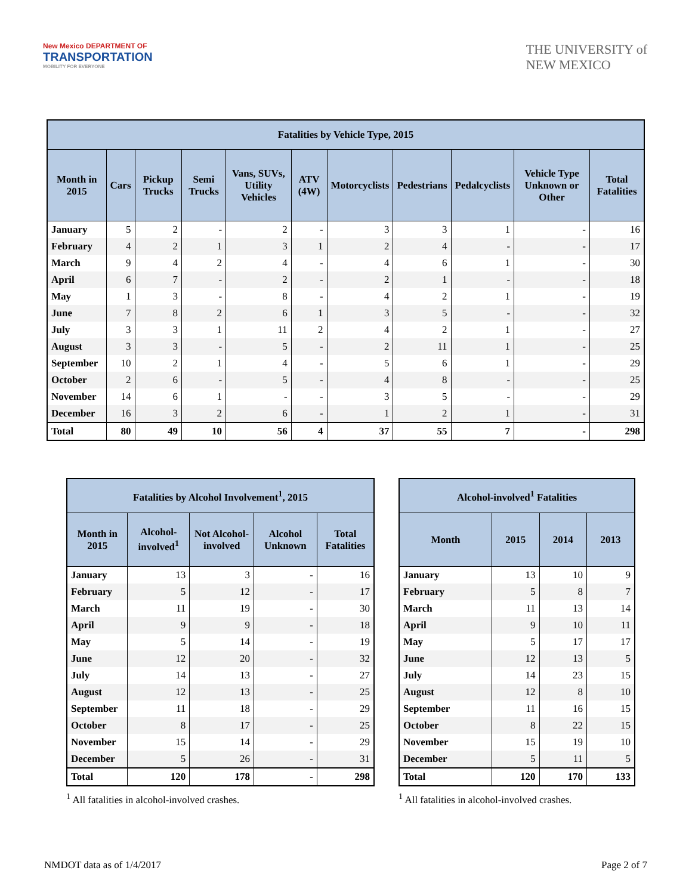New Mexico DEPARTMENT OF
TRANSPORTATION
MOBILITY FOR EVERYONE
THE UNIVERSITY of
NEW MEXICO
| Fatalities by Vehicle Type, 2015 | | | | | | | | | | |
| --- | --- | --- | --- | --- | --- | --- | --- | --- | --- | --- |
| Month in 2015 | Cars | Pickup Trucks | Semi Trucks | Vans, SUVs, Utility Vehicles | ATV (4W) | Motorcyclists | Pedestrians | Pedalcyclists | Vehicle Type Unknown or Other | Total Fatalities |
| January | 5 | 2 | - | 2 | - | 3 | 3 | 1 | - | 16 |
| February | 4 | 2 | 1 | 3 | 1 | 2 | 4 | - | - | 17 |
| March | 9 | 4 | 2 | 4 | - | 4 | 6 | 1 | - | 30 |
| April | 6 | 7 | - | 2 | - | 2 | 1 | - | - | 18 |
| May | 1 | 3 | - | 8 | - | 4 | 2 | 1 | - | 19 |
| June | 7 | 8 | 2 | 6 | 1 | 3 | 5 | - | - | 32 |
| July | 3 | 3 | 1 | 11 | 2 | 4 | 2 | 1 | - | 27 |
| August | 3 | 3 | - | 5 | - | 2 | 11 | 1 | - | 25 |
| September | 10 | 2 | 1 | 4 | - | 5 | 6 | 1 | - | 29 |
| October | 2 | 6 | - | 5 | - | 4 | 8 | - | - | 25 |
| November | 14 | 6 | 1 | - | - | 3 | 5 | - | - | 29 |
| December | 16 | 3 | 2 | 6 | - | 1 | 2 | 1 | - | 31 |
| Total | 80 | 49 | 10 | 56 | 4 | 37 | 55 | 7 | - | 298 |
| Fatalities by Alcohol Involvement<sup>1</sup>, 2015 | | | | |
| --- | --- | --- | --- | --- |
| Month in 2015 | Alcohol-involved<sup>1</sup> | Not Alcohol-involved | Alcohol Unknown | Total Fatalities |
| January | 13 | 3 | - | 16 |
| February | 5 | 12 | - | 17 |
| March | 11 | 19 | - | 30 |
| April | 9 | 9 | - | 18 |
| May | 5 | 14 | - | 19 |
| June | 12 | 20 | - | 32 |
| July | 14 | 13 | - | 27 |
| August | 12 | 13 | - | 25 |
| September | 11 | 18 | - | 29 |
| October | 8 | 17 | - | 25 |
| November | 15 | 14 | - | 29 |
| December | 5 | 26 | - | 31 |
| Total | 120 | 178 | - | 298 |
<sup>1</sup> All fatalities in alcohol-involved crashes.
| Alcohol-involved<sup>1</sup> Fatalities | | | |
| --- | --- | --- | --- |
| Month | 2015 | 2014 | 2013 |
| January | 13 | 10 | 9 |
| February | 5 | 8 | 7 |
| March | 11 | 13 | 14 |
| April | 9 | 10 | 11 |
| May | 5 | 17 | 17 |
| June | 12 | 13 | 5 |
| July | 14 | 23 | 15 |
| August | 12 | 8 | 10 |
| September | 11 | 16 | 15 |
| October | 8 | 22 | 15 |
| November | 15 | 19 | 10 |
| December | 5 | 11 | 5 |
| Total | 120 | 170 | 133 |
<sup>1</sup> All fatalities in alcohol-involved crashes.
NMDOT data as of 1/4/2017 Page 2 of 7